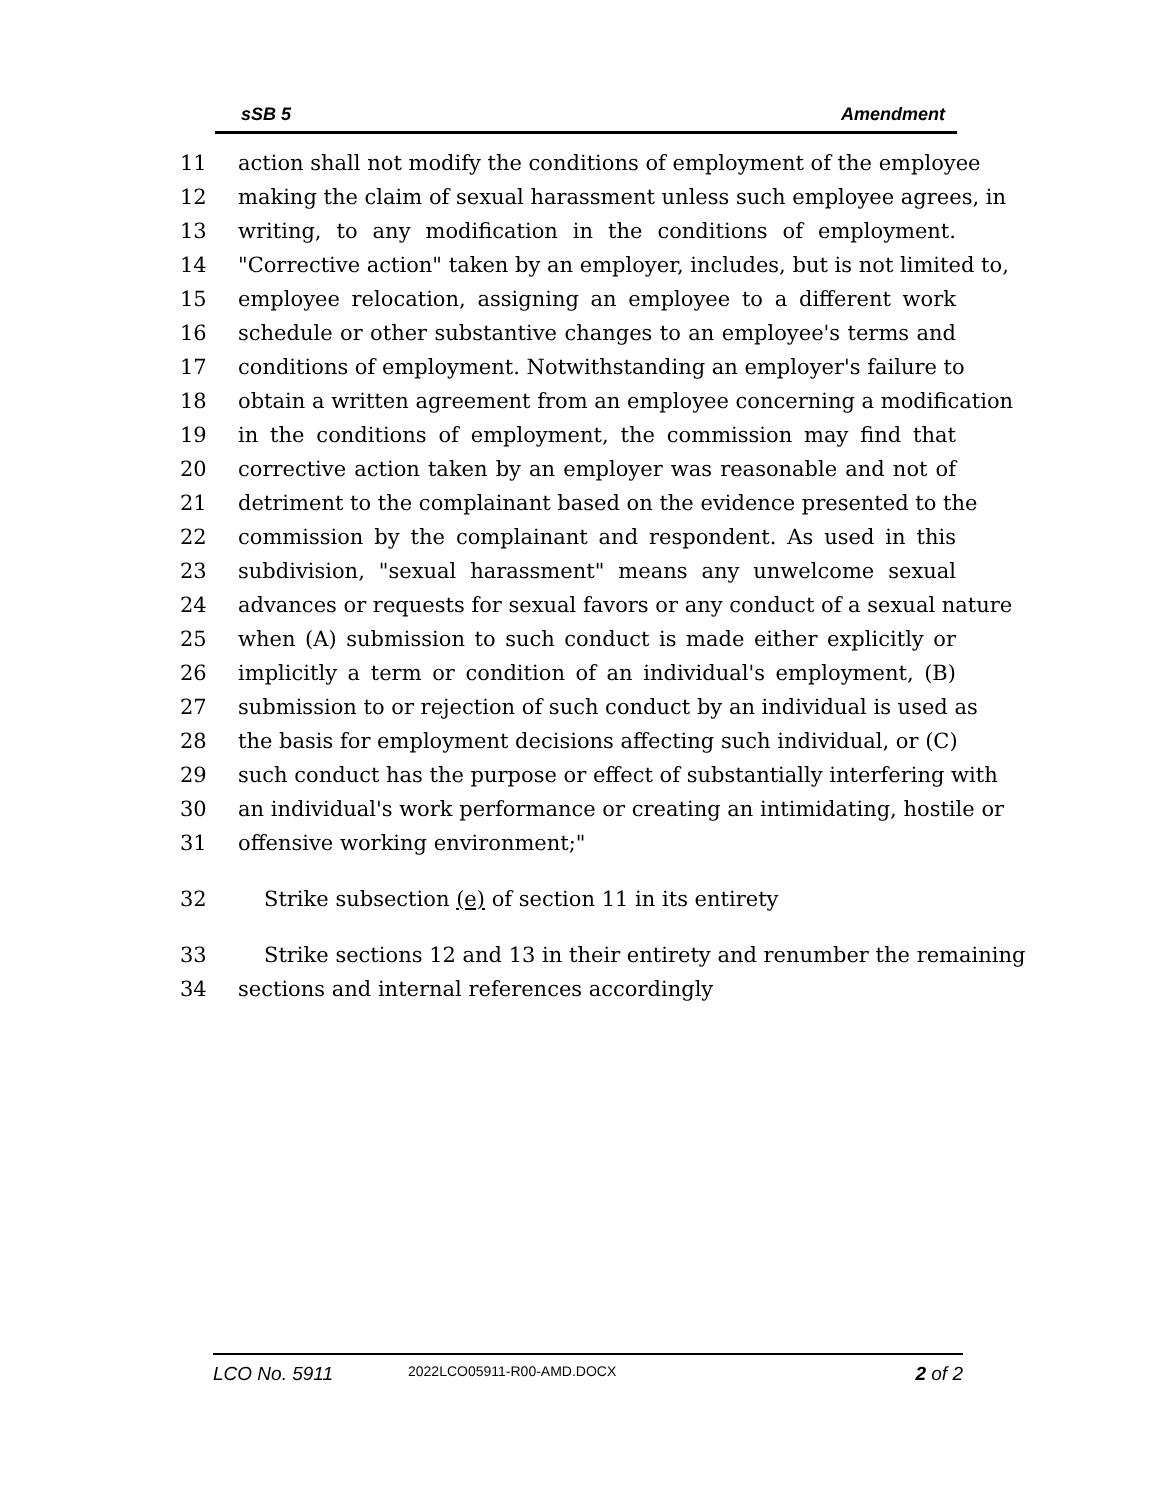sSB 5 Amendment
11 action shall not modify the conditions of employment of the employee
12 making the claim of sexual harassment unless such employee agrees, in
13 writing, to any modification in the conditions of employment.
14 "Corrective action" taken by an employer, includes, but is not limited to,
15 employee relocation, assigning an employee to a different work
16 schedule or other substantive changes to an employee's terms and
17 conditions of employment. Notwithstanding an employer's failure to
18 obtain a written agreement from an employee concerning a modification
19 in the conditions of employment, the commission may find that
20 corrective action taken by an employer was reasonable and not of
21 detriment to the complainant based on the evidence presented to the
22 commission by the complainant and respondent. As used in this
23 subdivision, "sexual harassment" means any unwelcome sexual
24 advances or requests for sexual favors or any conduct of a sexual nature
25 when (A) submission to such conduct is made either explicitly or
26 implicitly a term or condition of an individual's employment, (B)
27 submission to or rejection of such conduct by an individual is used as
28 the basis for employment decisions affecting such individual, or (C)
29 such conduct has the purpose or effect of substantially interfering with
30 an individual's work performance or creating an intimidating, hostile or
31 offensive working environment;"
32 Strike subsection (e) of section 11 in its entirety
33 Strike sections 12 and 13 in their entirety and renumber the remaining
34 sections and internal references accordingly
LCO No. 5911 2022LCO05911-R00-AMD.DOCX 2 of 2